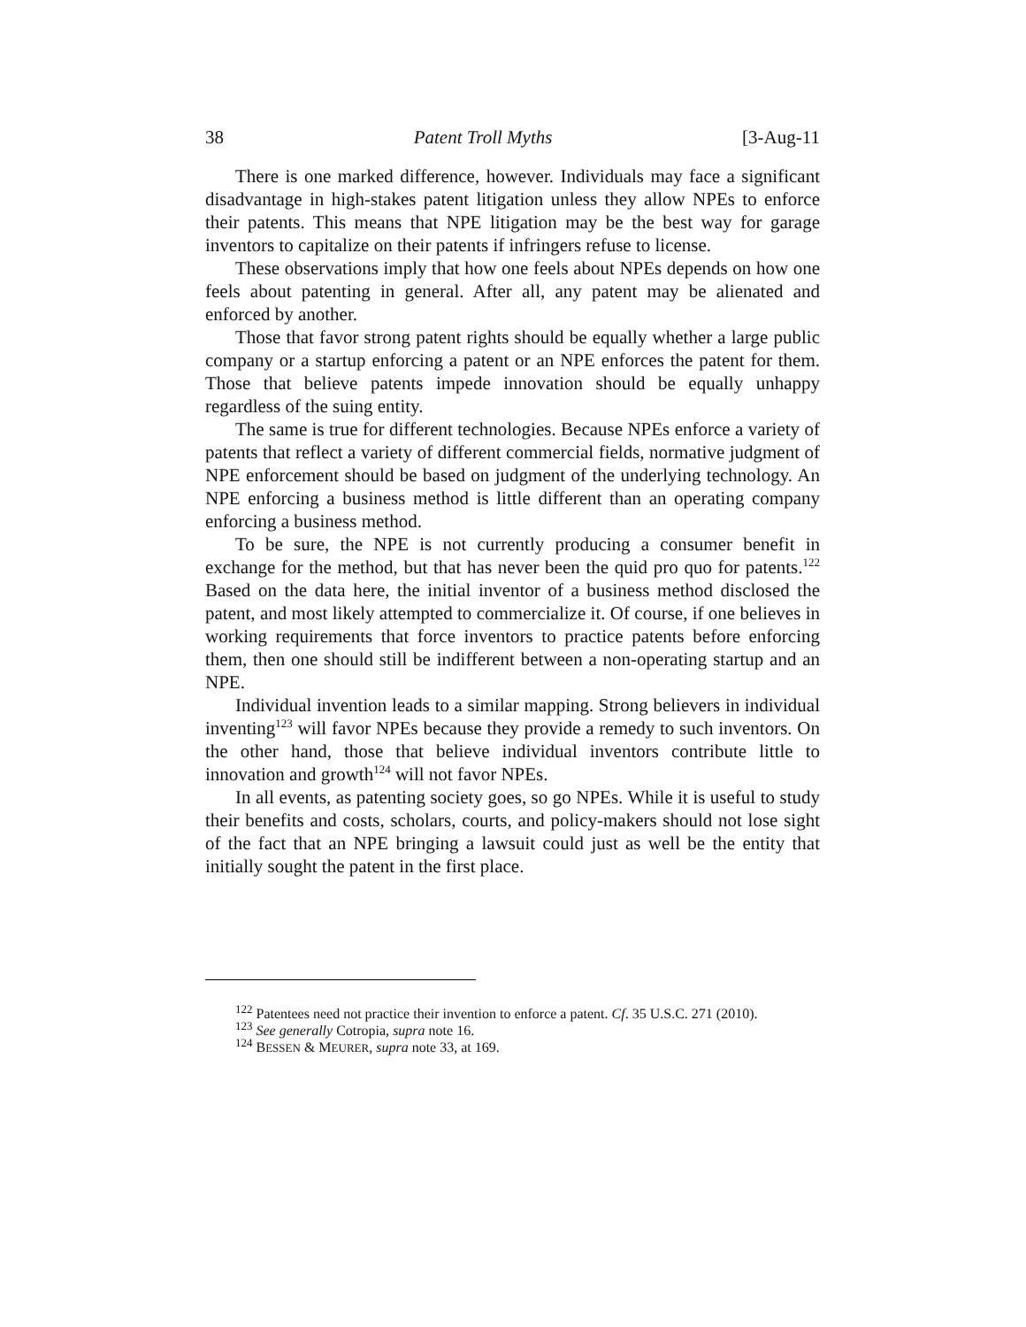38 Patent Troll Myths [3-Aug-11
There is one marked difference, however. Individuals may face a significant disadvantage in high-stakes patent litigation unless they allow NPEs to enforce their patents. This means that NPE litigation may be the best way for garage inventors to capitalize on their patents if infringers refuse to license.
These observations imply that how one feels about NPEs depends on how one feels about patenting in general. After all, any patent may be alienated and enforced by another.
Those that favor strong patent rights should be equally whether a large public company or a startup enforcing a patent or an NPE enforces the patent for them. Those that believe patents impede innovation should be equally unhappy regardless of the suing entity.
The same is true for different technologies. Because NPEs enforce a variety of patents that reflect a variety of different commercial fields, normative judgment of NPE enforcement should be based on judgment of the underlying technology. An NPE enforcing a business method is little different than an operating company enforcing a business method.
To be sure, the NPE is not currently producing a consumer benefit in exchange for the method, but that has never been the quid pro quo for patents.<sup>122</sup> Based on the data here, the initial inventor of a business method disclosed the patent, and most likely attempted to commercialize it. Of course, if one believes in working requirements that force inventors to practice patents before enforcing them, then one should still be indifferent between a non-operating startup and an NPE.
Individual invention leads to a similar mapping. Strong believers in individual inventing<sup>123</sup> will favor NPEs because they provide a remedy to such inventors. On the other hand, those that believe individual inventors contribute little to innovation and growth<sup>124</sup> will not favor NPEs.
In all events, as patenting society goes, so go NPEs. While it is useful to study their benefits and costs, scholars, courts, and policy-makers should not lose sight of the fact that an NPE bringing a lawsuit could just as well be the entity that initially sought the patent in the first place.
<sup>122</sup> Patentees need not practice their invention to enforce a patent. Cf. 35 U.S.C. 271 (2010).
<sup>123</sup> See generally Cotropia, supra note 16.
<sup>124</sup> BESSEN & MEURER, supra note 33, at 169.